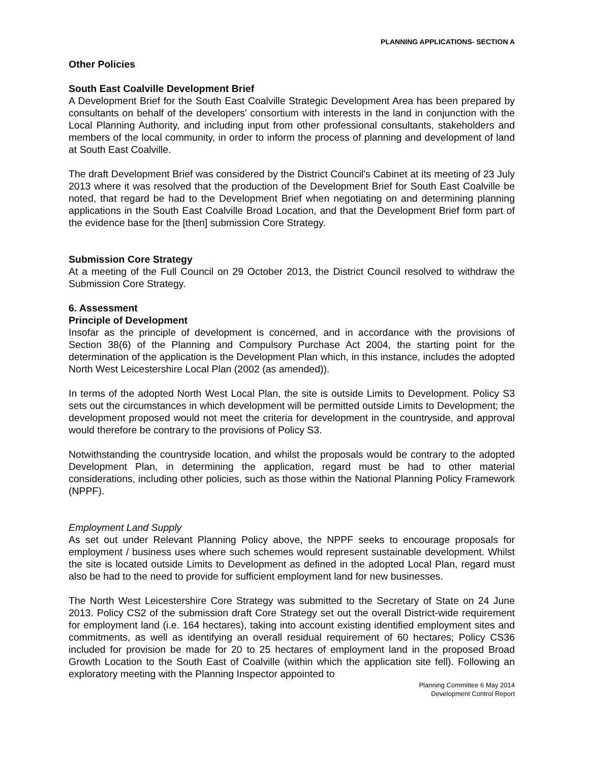PLANNING APPLICATIONS- SECTION A
Other Policies
South East Coalville Development Brief
A Development Brief for the South East Coalville Strategic Development Area has been prepared by consultants on behalf of the developers' consortium with interests in the land in conjunction with the Local Planning Authority, and including input from other professional consultants, stakeholders and members of the local community, in order to inform the process of planning and development of land at South East Coalville.
The draft Development Brief was considered by the District Council's Cabinet at its meeting of 23 July 2013 where it was resolved that the production of the Development Brief for South East Coalville be noted, that regard be had to the Development Brief when negotiating on and determining planning applications in the South East Coalville Broad Location, and that the Development Brief form part of the evidence base for the [then] submission Core Strategy.
Submission Core Strategy
At a meeting of the Full Council on 29 October 2013, the District Council resolved to withdraw the Submission Core Strategy.
6. Assessment
Principle of Development
Insofar as the principle of development is concerned, and in accordance with the provisions of Section 38(6) of the Planning and Compulsory Purchase Act 2004, the starting point for the determination of the application is the Development Plan which, in this instance, includes the adopted North West Leicestershire Local Plan (2002 (as amended)).
In terms of the adopted North West Local Plan, the site is outside Limits to Development. Policy S3 sets out the circumstances in which development will be permitted outside Limits to Development; the development proposed would not meet the criteria for development in the countryside, and approval would therefore be contrary to the provisions of Policy S3.
Notwithstanding the countryside location, and whilst the proposals would be contrary to the adopted Development Plan, in determining the application, regard must be had to other material considerations, including other policies, such as those within the National Planning Policy Framework (NPPF).
Employment Land Supply
As set out under Relevant Planning Policy above, the NPPF seeks to encourage proposals for employment / business uses where such schemes would represent sustainable development. Whilst the site is located outside Limits to Development as defined in the adopted Local Plan, regard must also be had to the need to provide for sufficient employment land for new businesses.
The North West Leicestershire Core Strategy was submitted to the Secretary of State on 24 June 2013. Policy CS2 of the submission draft Core Strategy set out the overall District-wide requirement for employment land (i.e. 164 hectares), taking into account existing identified employment sites and commitments, as well as identifying an overall residual requirement of 60 hectares; Policy CS36 included for provision be made for 20 to 25 hectares of employment land in the proposed Broad Growth Location to the South East of Coalville (within which the application site fell). Following an exploratory meeting with the Planning Inspector appointed to
Planning Committee 6 May 2014
Development Control Report